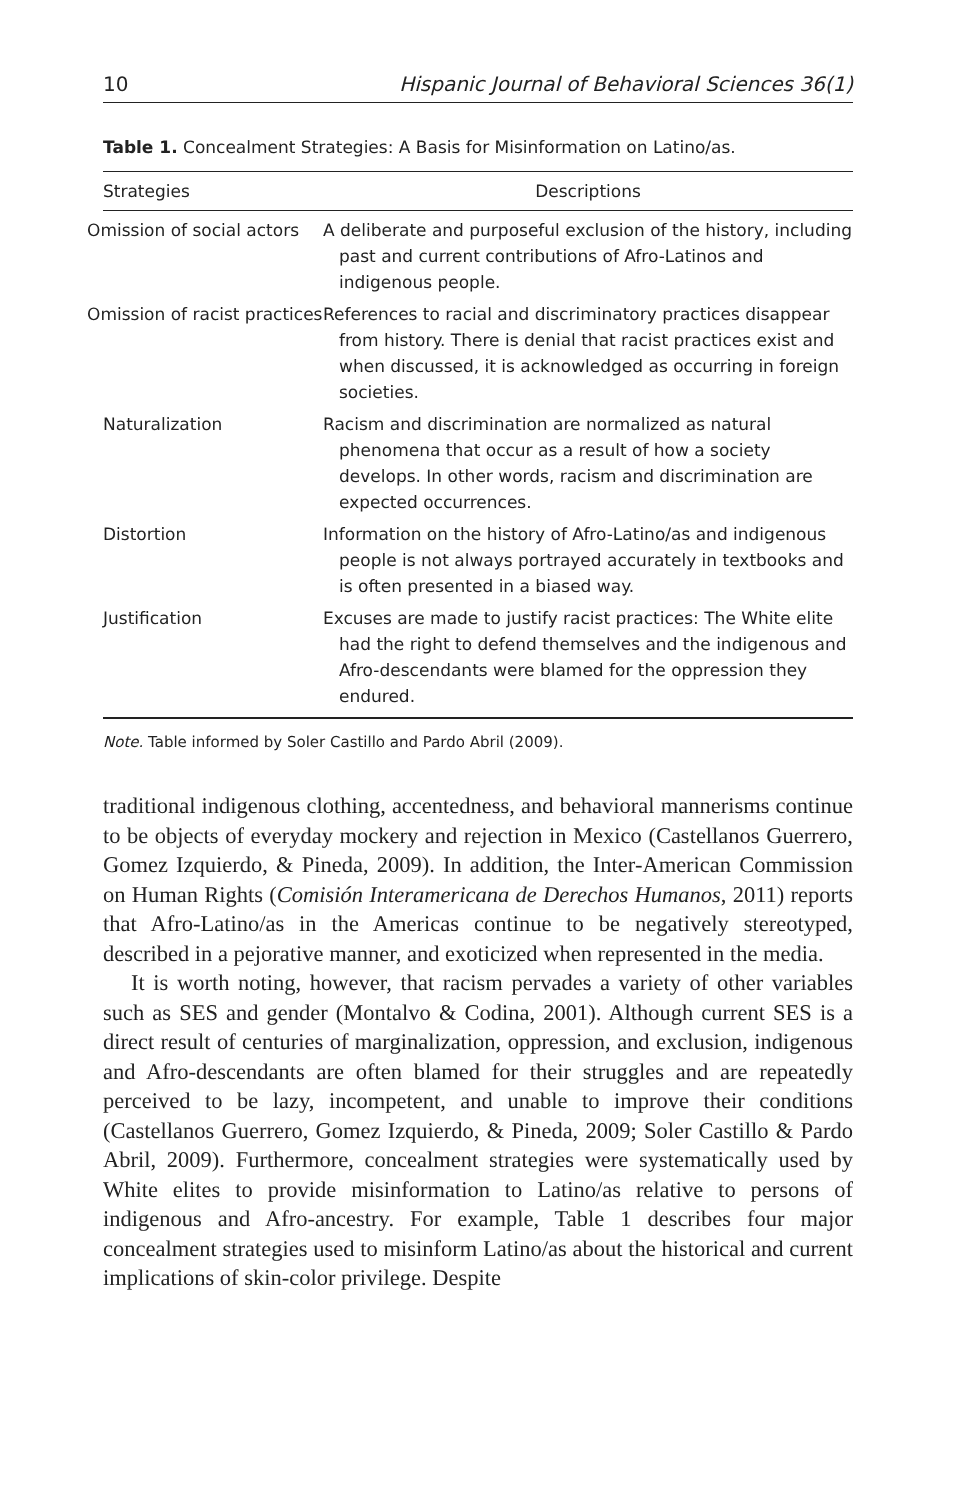10 Hispanic Journal of Behavioral Sciences 36(1)
Table 1. Concealment Strategies: A Basis for Misinformation on Latino/as.
| Strategies | Descriptions |
| --- | --- |
| Omission of social actors | A deliberate and purposeful exclusion of the history, including past and current contributions of Afro-Latinos and indigenous people. |
| Omission of racist practices | References to racial and discriminatory practices disappear from history. There is denial that racist practices exist and when discussed, it is acknowledged as occurring in foreign societies. |
| Naturalization | Racism and discrimination are normalized as natural phenomena that occur as a result of how a society develops. In other words, racism and discrimination are expected occurrences. |
| Distortion | Information on the history of Afro-Latino/as and indigenous people is not always portrayed accurately in textbooks and is often presented in a biased way. |
| Justification | Excuses are made to justify racist practices: The White elite had the right to defend themselves and the indigenous and Afro-descendants were blamed for the oppression they endured. |
Note. Table informed by Soler Castillo and Pardo Abril (2009).
traditional indigenous clothing, accentedness, and behavioral mannerisms continue to be objects of everyday mockery and rejection in Mexico (Castellanos Guerrero, Gomez Izquierdo, & Pineda, 2009). In addition, the Inter-American Commission on Human Rights (Comisión Interamericana de Derechos Humanos, 2011) reports that Afro-Latino/as in the Americas continue to be negatively stereotyped, described in a pejorative manner, and exoticized when represented in the media.
It is worth noting, however, that racism pervades a variety of other variables such as SES and gender (Montalvo & Codina, 2001). Although current SES is a direct result of centuries of marginalization, oppression, and exclusion, indigenous and Afro-descendants are often blamed for their struggles and are repeatedly perceived to be lazy, incompetent, and unable to improve their conditions (Castellanos Guerrero, Gomez Izquierdo, & Pineda, 2009; Soler Castillo & Pardo Abril, 2009). Furthermore, concealment strategies were systematically used by White elites to provide misinformation to Latino/as relative to persons of indigenous and Afro-ancestry. For example, Table 1 describes four major concealment strategies used to misinform Latino/as about the historical and current implications of skin-color privilege. Despite